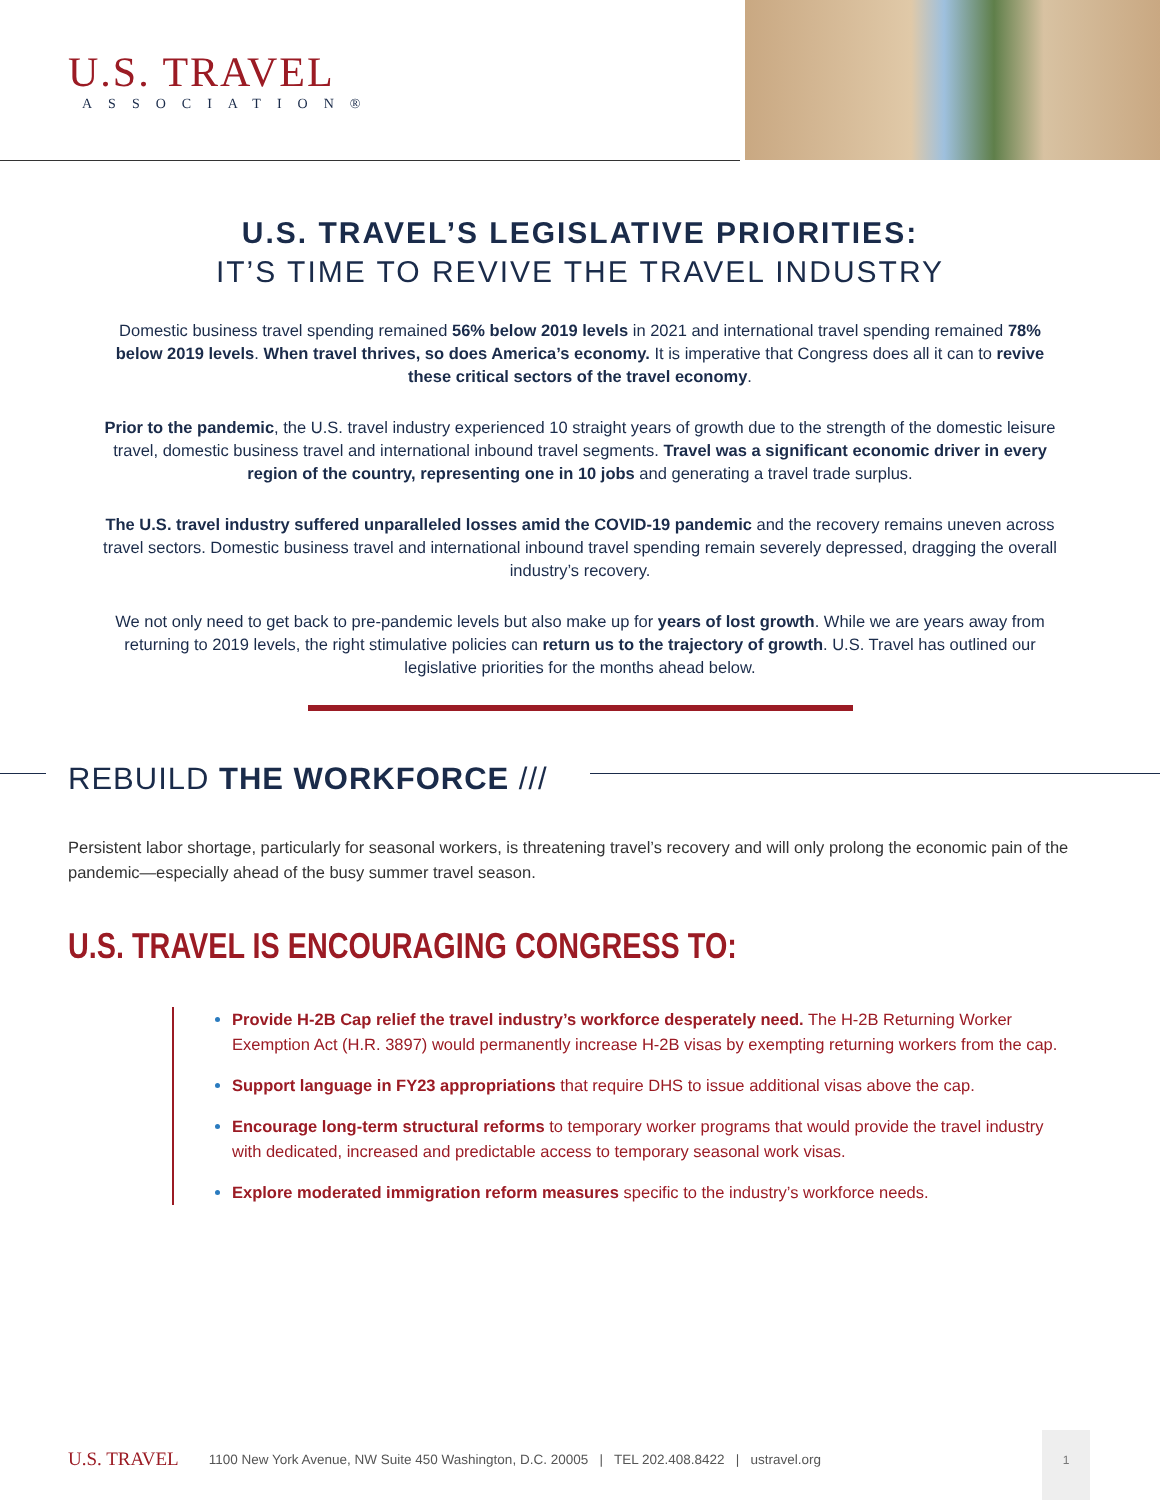U.S. TRAVEL
ASSOCIATION®
U.S. TRAVEL’S LEGISLATIVE PRIORITIES:
IT’S TIME TO REVIVE THE TRAVEL INDUSTRY
Domestic business travel spending remained 56% below 2019 levels in 2021 and international travel spending remained 78% below 2019 levels. When travel thrives, so does America’s economy. It is imperative that Congress does all it can to revive these critical sectors of the travel economy.
Prior to the pandemic, the U.S. travel industry experienced 10 straight years of growth due to the strength of the domestic leisure travel, domestic business travel and international inbound travel segments. Travel was a significant economic driver in every region of the country, representing one in 10 jobs and generating a travel trade surplus.
The U.S. travel industry suffered unparalleled losses amid the COVID-19 pandemic and the recovery remains uneven across travel sectors. Domestic business travel and international inbound travel spending remain severely depressed, dragging the overall industry’s recovery.
We not only need to get back to pre-pandemic levels but also make up for years of lost growth. While we are years away from returning to 2019 levels, the right stimulative policies can return us to the trajectory of growth. U.S. Travel has outlined our legislative priorities for the months ahead below.
REBUILD THE WORKFORCE ///
Persistent labor shortage, particularly for seasonal workers, is threatening travel’s recovery and will only prolong the economic pain of the pandemic—especially ahead of the busy summer travel season.
U.S. TRAVEL IS ENCOURAGING CONGRESS TO:
Provide H-2B Cap relief the travel industry’s workforce desperately need. The H-2B Returning Worker Exemption Act (H.R. 3897) would permanently increase H-2B visas by exempting returning workers from the cap.
Support language in FY23 appropriations that require DHS to issue additional visas above the cap.
Encourage long-term structural reforms to temporary worker programs that would provide the travel industry with dedicated, increased and predictable access to temporary seasonal work visas.
Explore moderated immigration reform measures specific to the industry’s workforce needs.
U.S. TRAVEL 1100 New York Avenue, NW Suite 450 Washington, D.C. 20005 | TEL 202.408.8422 | ustravel.org
1